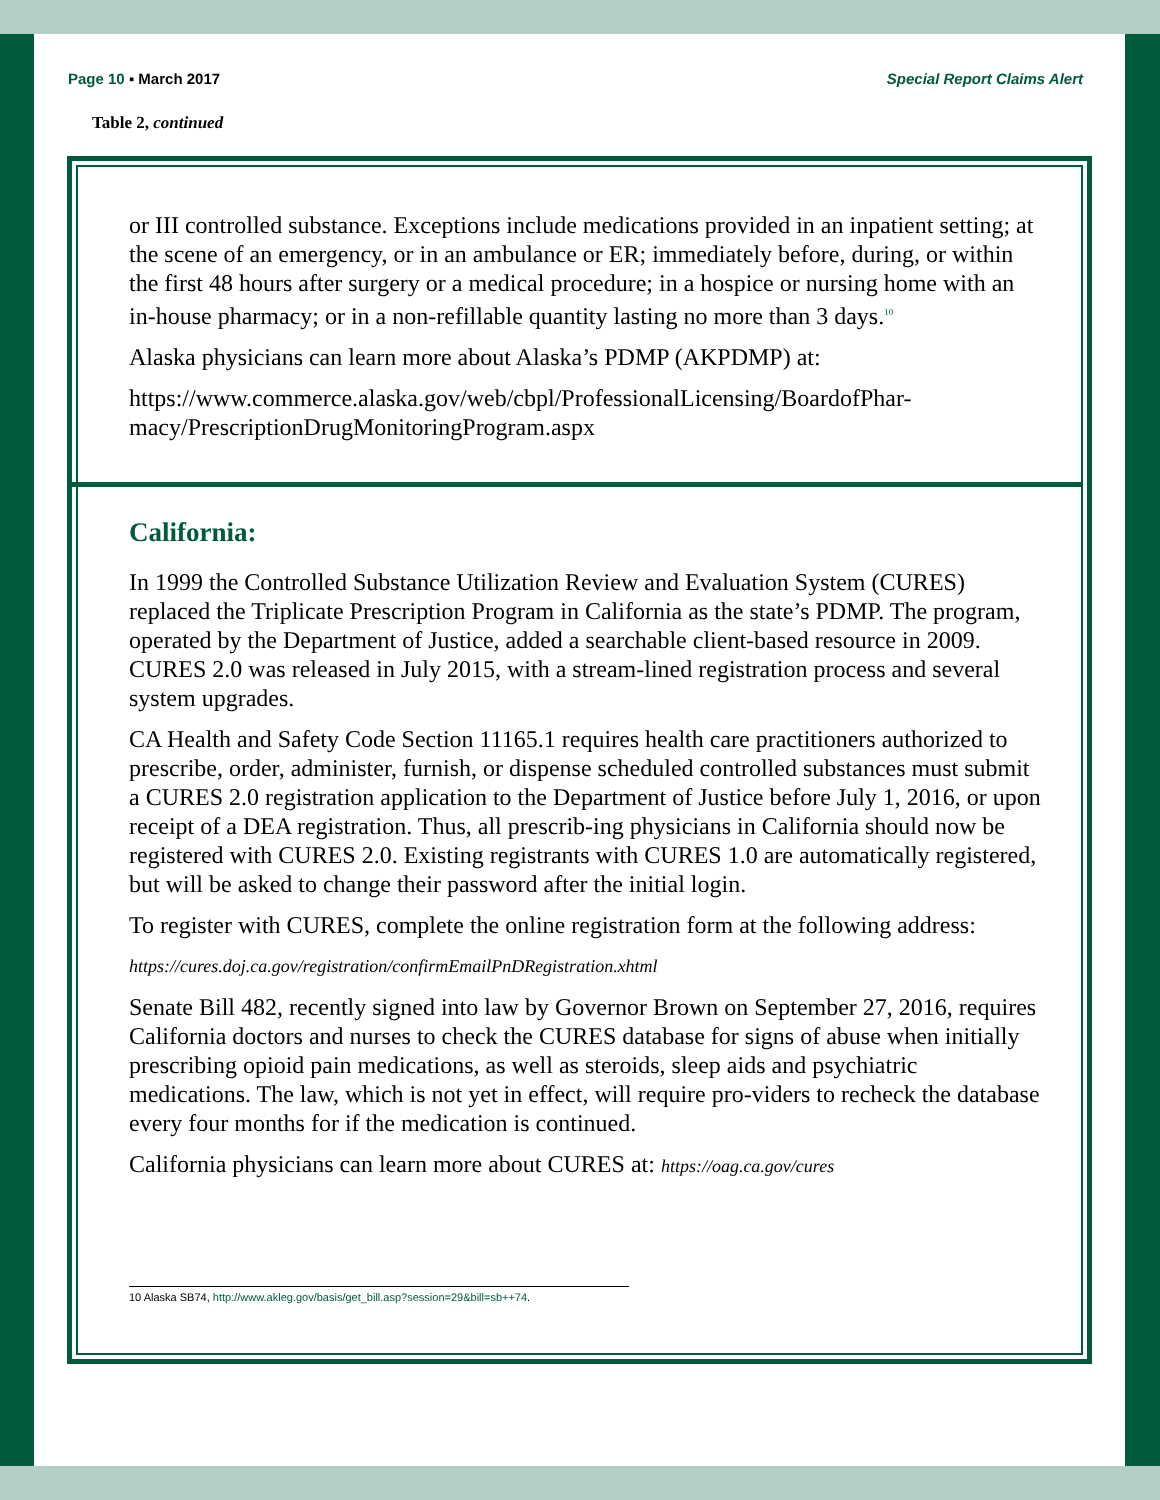Page 10 ▪ March 2017 Special Report Claims Alert
Table 2, continued
or III controlled substance. Exceptions include medications provided in an inpatient setting; at the scene of an emergency, or in an ambulance or ER; immediately before, during, or within the first 48 hours after surgery or a medical procedure; in a hospice or nursing home with an in-house pharmacy; or in a non-refillable quantity lasting no more than 3 days.<sup>10</sup>
Alaska physicians can learn more about Alaska’s PDMP (AKPDMP) at:
https://www.commerce.alaska.gov/web/cbpl/ProfessionalLicensing/BoardofPhar-macy/PrescriptionDrugMonitoringProgram.aspx
California:
In 1999 the Controlled Substance Utilization Review and Evaluation System (CURES) replaced the Triplicate Prescription Program in California as the state’s PDMP. The program, operated by the Department of Justice, added a searchable client-based resource in 2009. CURES 2.0 was released in July 2015, with a stream-lined registration process and several system upgrades.
CA Health and Safety Code Section 11165.1 requires health care practitioners authorized to prescribe, order, administer, furnish, or dispense scheduled controlled substances must submit a CURES 2.0 registration application to the Department of Justice before July 1, 2016, or upon receipt of a DEA registration. Thus, all prescrib-ing physicians in California should now be registered with CURES 2.0. Existing registrants with CURES 1.0 are automatically registered, but will be asked to change their password after the initial login.
To register with CURES, complete the online registration form at the following address:
https://cures.doj.ca.gov/registration/confirmEmailPnDRegistration.xhtml
Senate Bill 482, recently signed into law by Governor Brown on September 27, 2016, requires California doctors and nurses to check the CURES database for signs of abuse when initially prescribing opioid pain medications, as well as steroids, sleep aids and psychiatric medications. The law, which is not yet in effect, will require pro-viders to recheck the database every four months for if the medication is continued.
California physicians can learn more about CURES at: https://oag.ca.gov/cures
10 Alaska SB74, http://www.akleg.gov/basis/get_bill.asp?session=29&bill=sb++74.